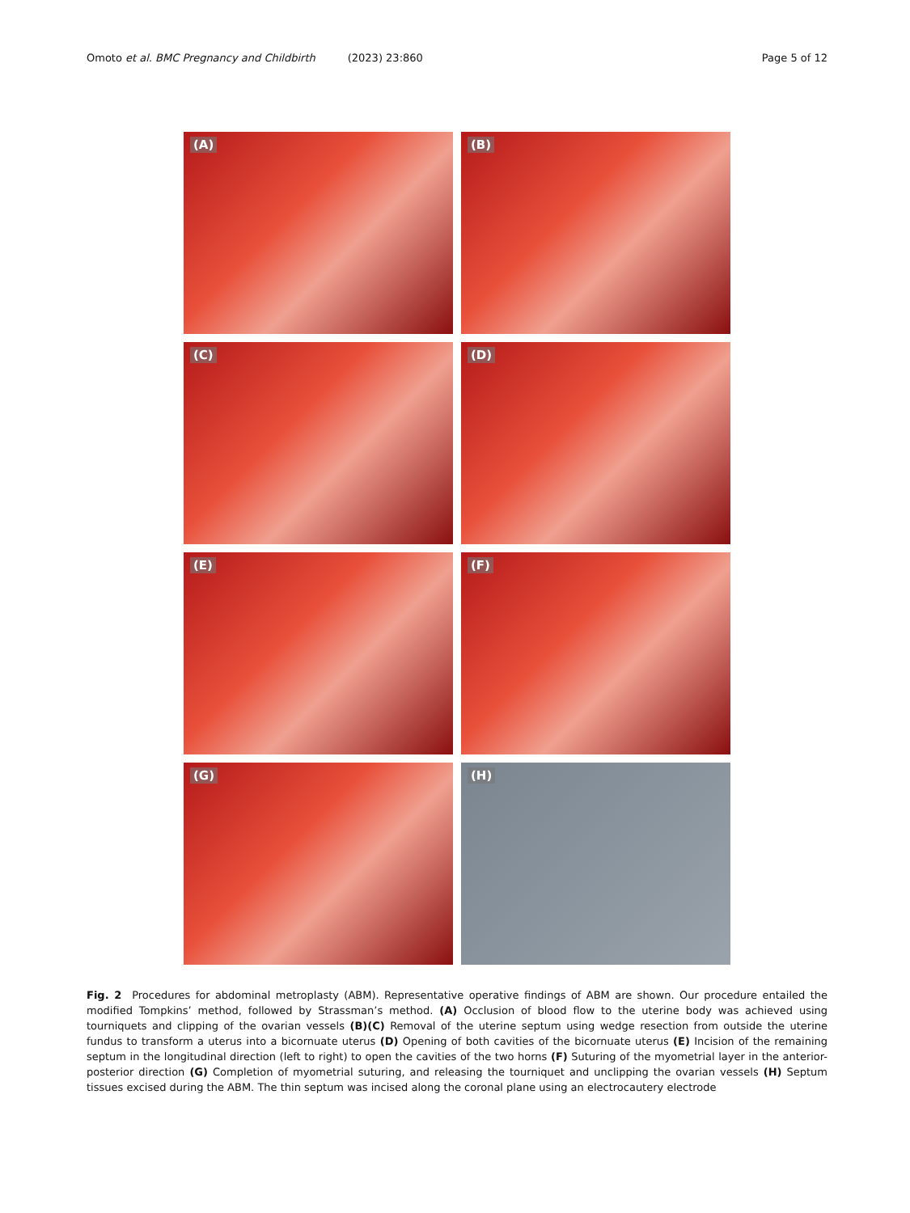Omoto et al. BMC Pregnancy and Childbirth (2023) 23:860
Page 5 of 12
(A)
(B)
(C)
(D)
(E)
(F)
(G)
(H)
Fig. 2 Procedures for abdominal metroplasty (ABM). Representative operative findings of ABM are shown. Our procedure entailed the modified Tompkins’ method, followed by Strassman’s method. (A) Occlusion of blood flow to the uterine body was achieved using tourniquets and clipping of the ovarian vessels (B)(C) Removal of the uterine septum using wedge resection from outside the uterine fundus to transform a uterus into a bicornuate uterus (D) Opening of both cavities of the bicornuate uterus (E) Incision of the remaining septum in the longitudinal direction (left to right) to open the cavities of the two horns (F) Suturing of the myometrial layer in the anterior-posterior direction (G) Completion of myometrial suturing, and releasing the tourniquet and unclipping the ovarian vessels (H) Septum tissues excised during the ABM. The thin septum was incised along the coronal plane using an electrocautery electrode